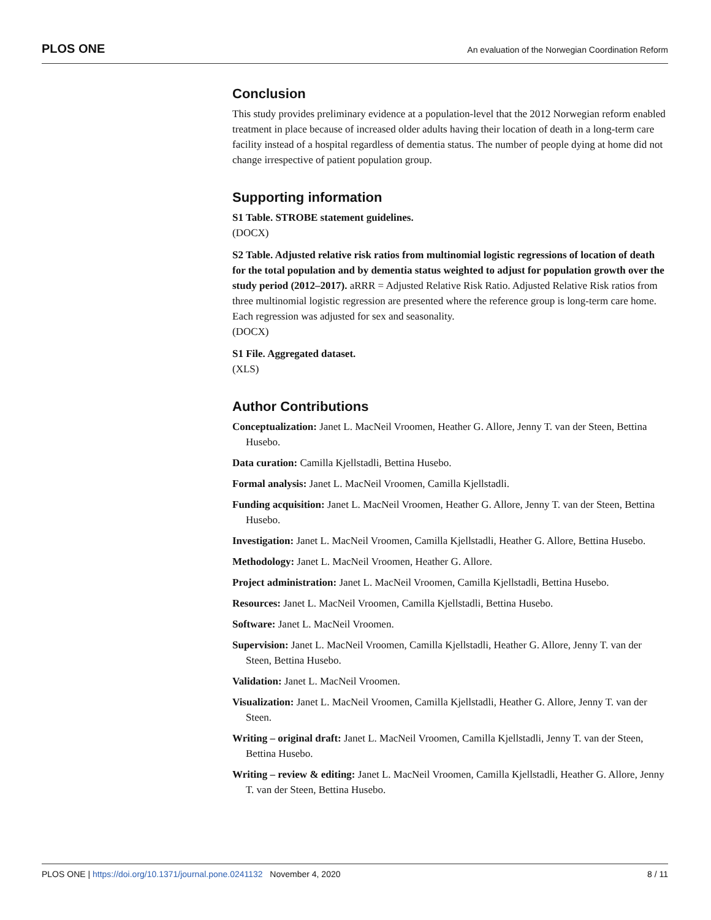PLOS ONE An evaluation of the Norwegian Coordination Reform
Conclusion
This study provides preliminary evidence at a population-level that the 2012 Norwegian reform enabled treatment in place because of increased older adults having their location of death in a long-term care facility instead of a hospital regardless of dementia status. The number of people dying at home did not change irrespective of patient population group.
Supporting information
S1 Table. STROBE statement guidelines.
(DOCX)
S2 Table. Adjusted relative risk ratios from multinomial logistic regressions of location of death for the total population and by dementia status weighted to adjust for population growth over the study period (2012–2017). aRRR = Adjusted Relative Risk Ratio. Adjusted Relative Risk ratios from three multinomial logistic regression are presented where the reference group is long-term care home. Each regression was adjusted for sex and seasonality.
(DOCX)
S1 File. Aggregated dataset.
(XLS)
Author Contributions
Conceptualization: Janet L. MacNeil Vroomen, Heather G. Allore, Jenny T. van der Steen, Bettina Husebo.
Data curation: Camilla Kjellstadli, Bettina Husebo.
Formal analysis: Janet L. MacNeil Vroomen, Camilla Kjellstadli.
Funding acquisition: Janet L. MacNeil Vroomen, Heather G. Allore, Jenny T. van der Steen, Bettina Husebo.
Investigation: Janet L. MacNeil Vroomen, Camilla Kjellstadli, Heather G. Allore, Bettina Husebo.
Methodology: Janet L. MacNeil Vroomen, Heather G. Allore.
Project administration: Janet L. MacNeil Vroomen, Camilla Kjellstadli, Bettina Husebo.
Resources: Janet L. MacNeil Vroomen, Camilla Kjellstadli, Bettina Husebo.
Software: Janet L. MacNeil Vroomen.
Supervision: Janet L. MacNeil Vroomen, Camilla Kjellstadli, Heather G. Allore, Jenny T. van der Steen, Bettina Husebo.
Validation: Janet L. MacNeil Vroomen.
Visualization: Janet L. MacNeil Vroomen, Camilla Kjellstadli, Heather G. Allore, Jenny T. van der Steen.
Writing – original draft: Janet L. MacNeil Vroomen, Camilla Kjellstadli, Jenny T. van der Steen, Bettina Husebo.
Writing – review & editing: Janet L. MacNeil Vroomen, Camilla Kjellstadli, Heather G. Allore, Jenny T. van der Steen, Bettina Husebo.
PLOS ONE | https://doi.org/10.1371/journal.pone.0241132 November 4, 2020 8 / 11